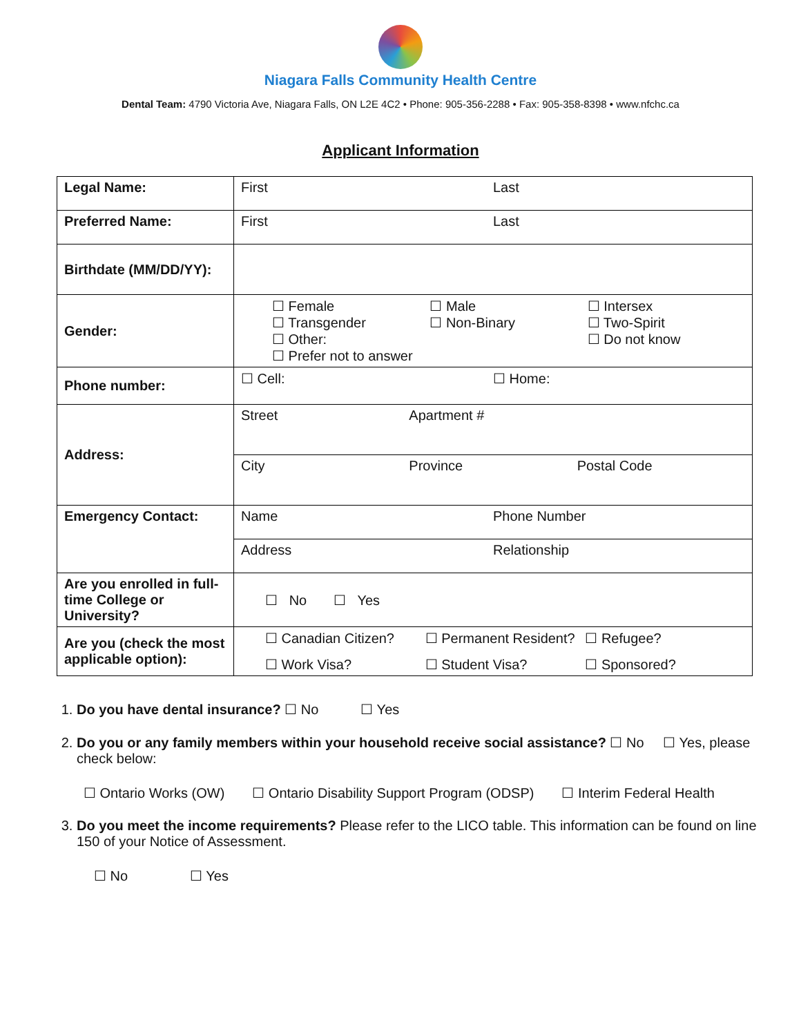Niagara Falls Community Health Centre
Dental Team: 4790 Victoria Ave, Niagara Falls, ON L2E 4C2 • Phone: 905-356-2288 • Fax: 905-358-8398 • www.nfchc.ca
Applicant Information
| Legal Name: | First Last |
| Preferred Name: | First Last |
| Birthdate (MM/DD/YY): | |
| Gender: | ☐ Female ☐ Male ☐ Intersex ☐ Transgender ☐ Non-Binary ☐ Two-Spirit ☐ Other: ☐ Do not know ☐ Prefer not to answer |
| Phone number: | ☐ Cell: ☐ Home: |
| Address: | Street Apartment # |
| | City Province Postal Code |
| Emergency Contact: | Name Phone Number |
| | Address Relationship |
| Are you enrolled in full-time College or University? | ☐ No ☐ Yes |
| Are you (check the most applicable option): | ☐ Canadian Citizen? ☐ Permanent Resident? ☐ Refugee? ☐ Work Visa? ☐ Student Visa? ☐ Sponsored? |
1. Do you have dental insurance? ☐ No ☐ Yes
2. Do you or any family members within your household receive social assistance? ☐ No ☐ Yes, please check below:
☐ Ontario Works (OW) ☐ Ontario Disability Support Program (ODSP) ☐ Interim Federal Health
3. Do you meet the income requirements? Please refer to the LICO table. This information can be found on line 150 of your Notice of Assessment.
☐ No ☐ Yes